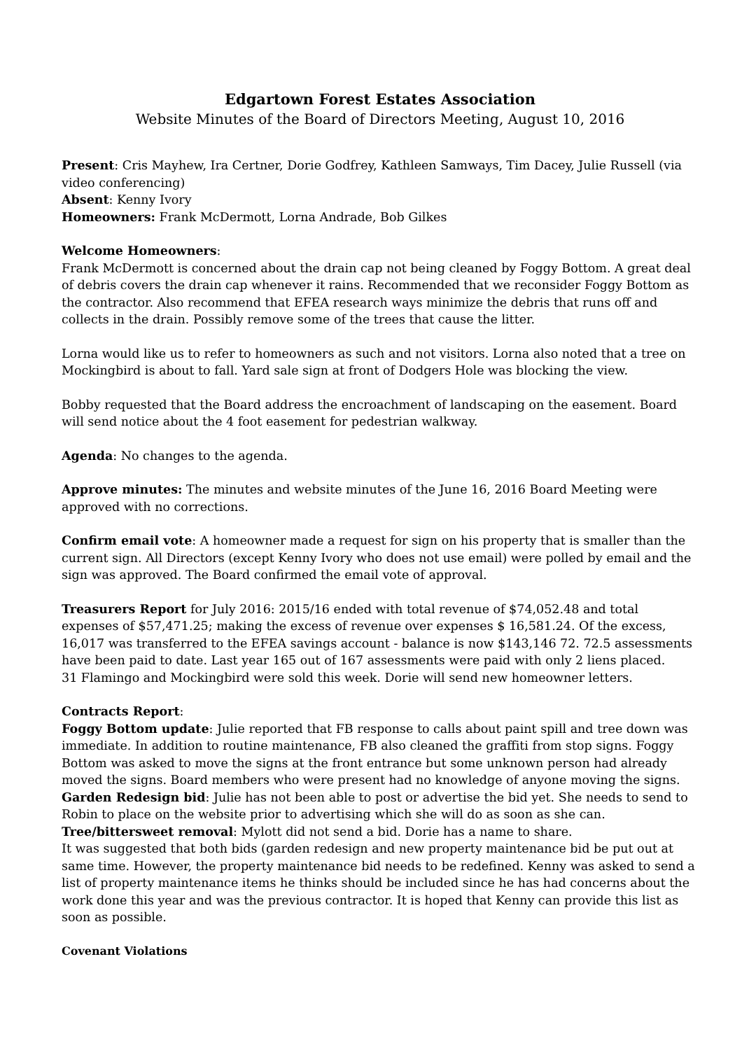Edgartown Forest Estates Association
Website Minutes of the Board of Directors Meeting, August 10, 2016
Present: Cris Mayhew, Ira Certner, Dorie Godfrey, Kathleen Samways, Tim Dacey, Julie Russell (via video conferencing)
Absent: Kenny Ivory
Homeowners: Frank McDermott, Lorna Andrade, Bob Gilkes
Welcome Homeowners:
Frank McDermott is concerned about the drain cap not being cleaned by Foggy Bottom. A great deal of debris covers the drain cap whenever it rains. Recommended that we reconsider Foggy Bottom as the contractor. Also recommend that EFEA research ways minimize the debris that runs off and collects in the drain. Possibly remove some of the trees that cause the litter.
Lorna would like us to refer to homeowners as such and not visitors. Lorna also noted that a tree on Mockingbird is about to fall. Yard sale sign at front of Dodgers Hole was blocking the view.
Bobby requested that the Board address the encroachment of landscaping on the easement. Board will send notice about the 4 foot easement for pedestrian walkway.
Agenda: No changes to the agenda.
Approve minutes: The minutes and website minutes of the June 16, 2016 Board Meeting were approved with no corrections.
Confirm email vote: A homeowner made a request for sign on his property that is smaller than the current sign. All Directors (except Kenny Ivory who does not use email) were polled by email and the sign was approved. The Board confirmed the email vote of approval.
Treasurers Report for July 2016: 2015/16 ended with total revenue of $74,052.48 and total expenses of $57,471.25; making the excess of revenue over expenses $ 16,581.24. Of the excess, 16,017 was transferred to the EFEA savings account - balance is now $143,146 72. 72.5 assessments have been paid to date. Last year 165 out of 167 assessments were paid with only 2 liens placed.
31 Flamingo and Mockingbird were sold this week. Dorie will send new homeowner letters.
Contracts Report:
Foggy Bottom update: Julie reported that FB response to calls about paint spill and tree down was immediate. In addition to routine maintenance, FB also cleaned the graffiti from stop signs. Foggy Bottom was asked to move the signs at the front entrance but some unknown person had already moved the signs. Board members who were present had no knowledge of anyone moving the signs.
Garden Redesign bid: Julie has not been able to post or advertise the bid yet. She needs to send to Robin to place on the website prior to advertising which she will do as soon as she can.
Tree/bittersweet removal: Mylott did not send a bid. Dorie has a name to share.
It was suggested that both bids (garden redesign and new property maintenance bid be put out at same time. However, the property maintenance bid needs to be redefined. Kenny was asked to send a list of property maintenance items he thinks should be included since he has had concerns about the work done this year and was the previous contractor. It is hoped that Kenny can provide this list as soon as possible.
Covenant Violations